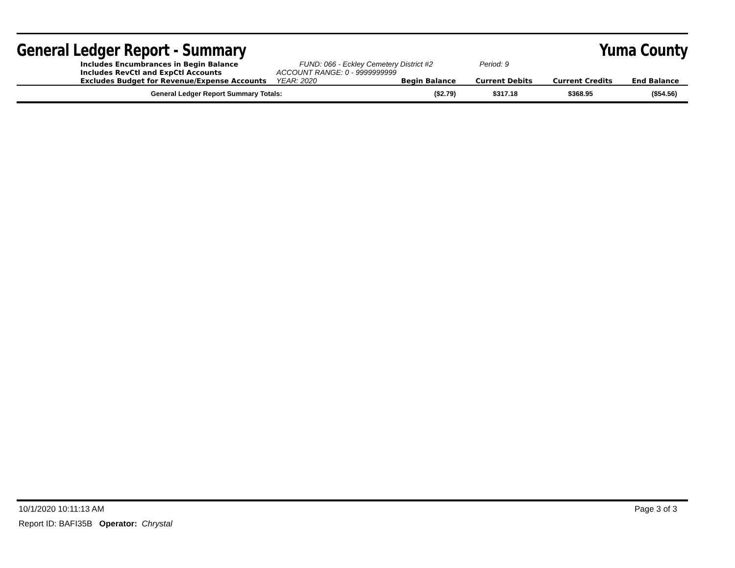General Ledger Report - Summary
Yuma County
| | Includes Encumbrances in Begin Balance | FUND: 066 - Eckley Cemetery District #2 | | Period: 9 | | |
| | Includes RevCtl and ExpCtl Accounts | ACCOUNT RANGE: 0 - 9999999999 | | | | |
| | Excludes Budget for Revenue/Expense Accounts | YEAR: 2020 | Begin Balance | Current Debits | Current Credits | End Balance |
| | General Ledger Report Summary Totals: | | ($2.79) | $317.18 | $368.95 | ($54.56) |
10/1/2020 10:11:13 AM Page 3 of 3
Report ID: BAFI35B Operator: Chrystal